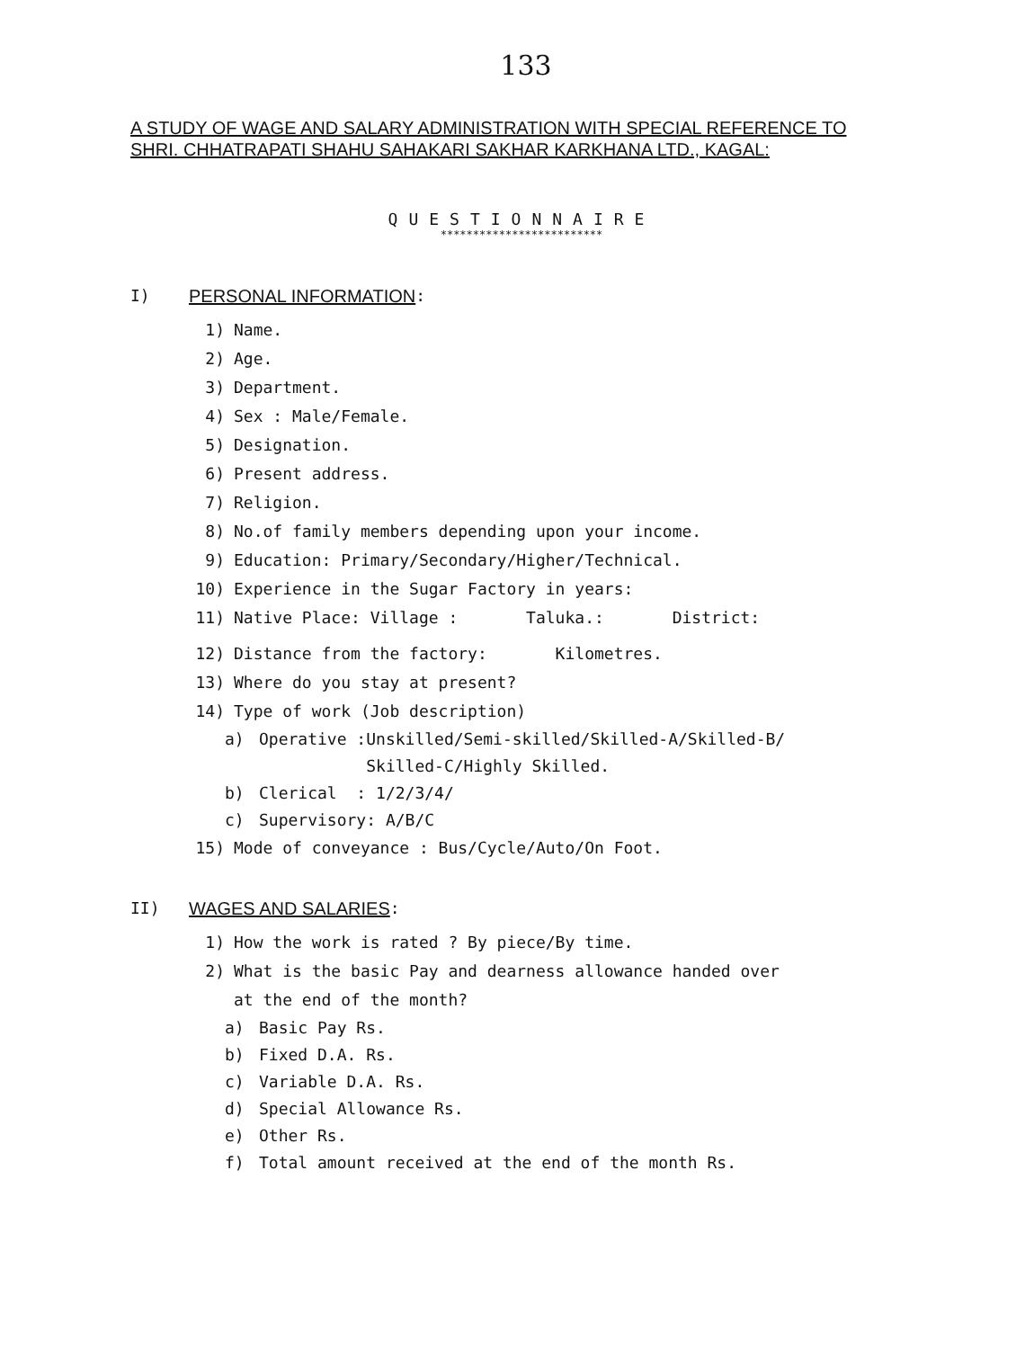133
A STUDY OF WAGE AND SALARY ADMINISTRATION WITH SPECIAL REFERENCE TO SHRI. CHHATRAPATI SHAHU SAHAKARI SAKHAR KARKHANA LTD., KAGAL:
QUESTIONNAIRE
*************************
I) PERSONAL INFORMATION:
1) Name.
2) Age.
3) Department.
4) Sex : Male/Female.
5) Designation.
6) Present address.
7) Religion.
8) No.of family members depending upon your income.
9) Education: Primary/Secondary/Higher/Technical.
10) Experience in the Sugar Factory in years:
11) Native Place: Village : Taluka.: District:
12) Distance from the factory: Kilometres.
13) Where do you stay at present?
14) Type of work (Job description)
a) Operative :Unskilled/Semi-skilled/Skilled-A/Skilled-B/
Skilled-C/Highly Skilled.
b) Clerical : 1/2/3/4/
c) Supervisory: A/B/C
15) Mode of conveyance : Bus/Cycle/Auto/On Foot.
II) WAGES AND SALARIES:
1) How the work is rated ? By piece/By time.
2) What is the basic Pay and dearness allowance handed over
at the end of the month?
a) Basic Pay Rs.
b) Fixed D.A. Rs.
c) Variable D.A. Rs.
d) Special Allowance Rs.
e) Other Rs.
f) Total amount received at the end of the month Rs.